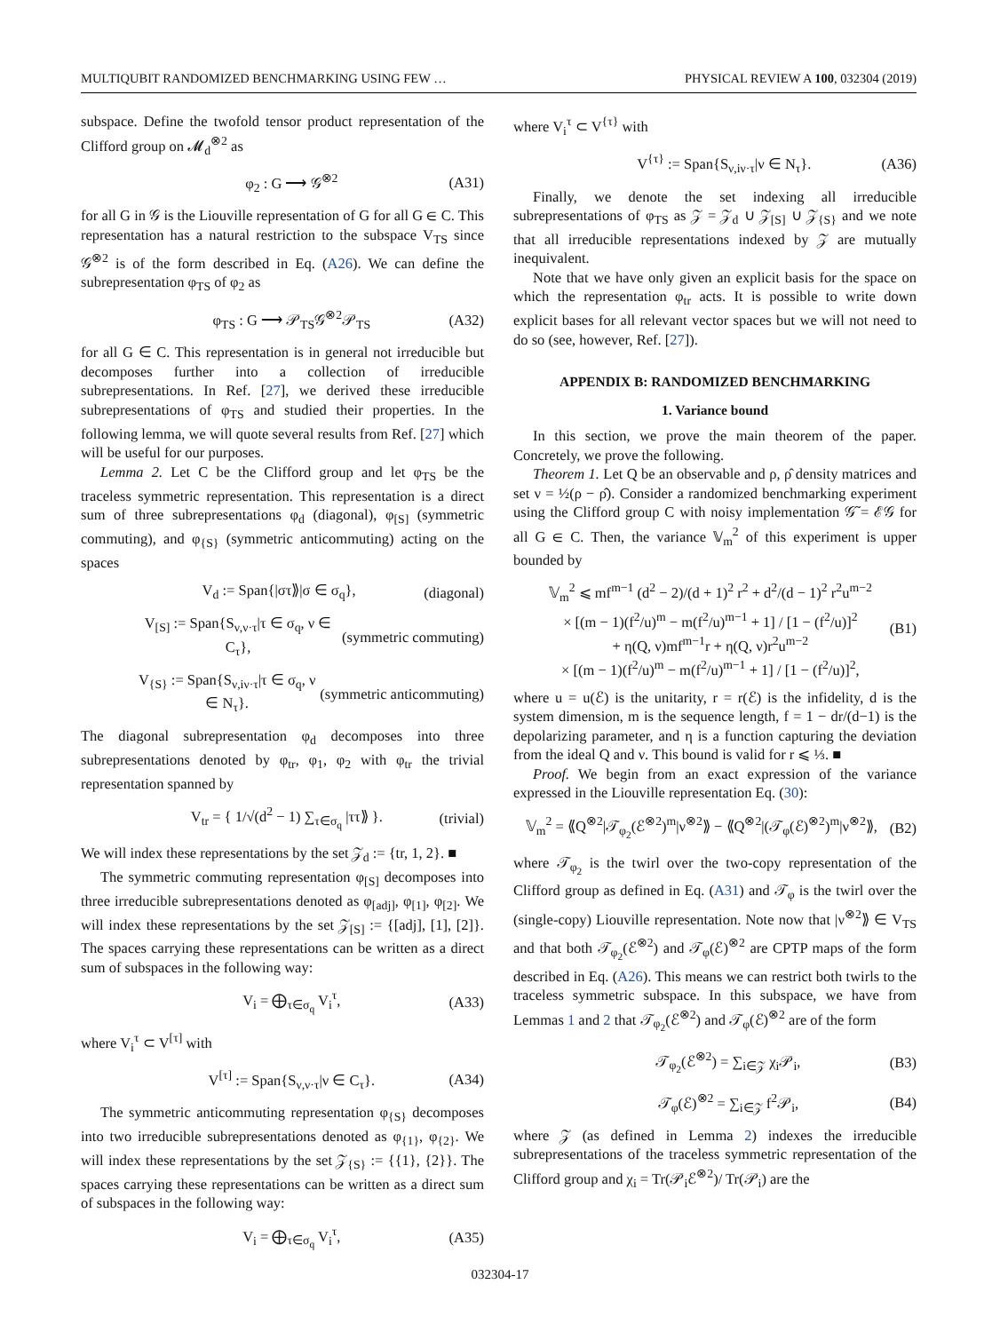MULTIQUBIT RANDOMIZED BENCHMARKING USING FEW … PHYSICAL REVIEW A 100, 032304 (2019)
subspace. Define the twofold tensor product representation of the Clifford group on 𝓜<sub>d</sub><sup>⊗2</sup> as
φ<sub>2</sub> : G ⟶ 𝒢<sup>⊗2</sup> (A31)
for all G in 𝒢 is the Liouville representation of G for all G ∈ C. This representation has a natural restriction to the subspace V<sub>TS</sub> since 𝒢<sup>⊗2</sup> is of the form described in Eq. (A26). We can define the subrepresentation φ<sub>TS</sub> of φ<sub>2</sub> as
φ<sub>TS</sub> : G ⟶ 𝒫<sub>TS</sub>𝒢<sup>⊗2</sup>𝒫<sub>TS</sub> (A32)
for all G ∈ C. This representation is in general not irreducible but decomposes further into a collection of irreducible subrepresentations. In Ref. [27], we derived these irreducible subrepresentations of φ<sub>TS</sub> and studied their properties. In the following lemma, we will quote several results from Ref. [27] which will be useful for our purposes.
Lemma 2. Let C be the Clifford group and let φ<sub>TS</sub> be the traceless symmetric representation. This representation is a direct sum of three subrepresentations φ<sub>d</sub> (diagonal), φ<sub>[S]</sub> (symmetric commuting), and φ<sub>{S}</sub> (symmetric anticommuting) acting on the spaces
V<sub>d</sub> := Span{|στ⟫|σ ∈ σ<sub>q</sub>}, (diagonal)
V<sub>[S]</sub> := Span{S<sub>ν,ν·τ</sub>|τ ∈ σ<sub>q</sub>, ν ∈ C<sub>τ</sub>}, (symmetric commuting)
V<sub>{S}</sub> := Span{S<sub>ν,iν·τ</sub>|τ ∈ σ<sub>q</sub>, ν ∈ N<sub>τ</sub>}. (symmetric anticommuting)
The diagonal subrepresentation φ<sub>d</sub> decomposes into three subrepresentations denoted by φ<sub>tr</sub>, φ<sub>1</sub>, φ<sub>2</sub> with φ<sub>tr</sub> the trivial representation spanned by
V<sub>tr</sub> = { 1/√(d<sup>2</sup> − 1) ∑<sub>τ∈σ<sub>q</sub></sub> |ττ⟫ }. (trivial)
We will index these representations by the set 𝒵<sub>d</sub> := {tr, 1, 2}. ■
The symmetric commuting representation φ<sub>[S]</sub> decomposes into three irreducible subrepresentations denoted as φ<sub>[adj]</sub>, φ<sub>[1]</sub>, φ<sub>[2]</sub>. We will index these representations by the set 𝒵<sub>[S]</sub> := {[adj], [1], [2]}. The spaces carrying these representations can be written as a direct sum of subspaces in the following way:
V<sub>i</sub> = ⨁<sub>τ∈σ<sub>q</sub></sub> V<sub>i</sub><sup>τ</sup>, (A33)
where V<sub>i</sub><sup>τ</sup> ⊂ V<sup>[τ]</sup> with
V<sup>[τ]</sup> := Span{S<sub>ν,ν·τ</sub>|ν ∈ C<sub>τ</sub>}. (A34)
The symmetric anticommuting representation φ<sub>{S}</sub> decomposes into two irreducible subrepresentations denoted as φ<sub>{1}</sub>, φ<sub>{2}</sub>. We will index these representations by the set 𝒵<sub>{S}</sub> := {{1}, {2}}. The spaces carrying these representations can be written as a direct sum of subspaces in the following way:
V<sub>i</sub> = ⨁<sub>τ∈σ<sub>q</sub></sub> V<sub>i</sub><sup>τ</sup>, (A35)
where V<sub>i</sub><sup>τ</sup> ⊂ V<sup>{τ}</sup> with
V<sup>{τ}</sup> := Span{S<sub>ν,iν·τ</sub>|ν ∈ N<sub>τ</sub>}. (A36)
Finally, we denote the set indexing all irreducible subrepresentations of φ<sub>TS</sub> as 𝒵 = 𝒵<sub>d</sub> ∪ 𝒵<sub>[S]</sub> ∪ 𝒵<sub>{S}</sub> and we note that all irreducible representations indexed by 𝒵 are mutually inequivalent.
Note that we have only given an explicit basis for the space on which the representation φ<sub>tr</sub> acts. It is possible to write down explicit bases for all relevant vector spaces but we will not need to do so (see, however, Ref. [27]).
APPENDIX B: RANDOMIZED BENCHMARKING
1. Variance bound
In this section, we prove the main theorem of the paper. Concretely, we prove the following.
Theorem 1. Let Q be an observable and ρ, ρ̂ density matrices and set ν = ½(ρ − ρ̂). Consider a randomized benchmarking experiment using the Clifford group C with noisy implementation 𝒢̃ = ℰ𝒢 for all G ∈ C. Then, the variance 𝕍<sub>m</sub><sup>2</sup> of this experiment is upper bounded by
𝕍<sub>m</sub><sup>2</sup> ⩽ mf<sup>m−1</sup> (d<sup>2</sup> − 2)/(d + 1)<sup>2</sup> r<sup>2</sup> + d<sup>2</sup>/(d − 1)<sup>2</sup> r<sup>2</sup>u<sup>m−2</sup>
× [(m − 1)(f<sup>2</sup>/u)<sup>m</sup> − m(f<sup>2</sup>/u)<sup>m−1</sup> + 1] / [1 − (f<sup>2</sup>/u)]<sup>2</sup>
+ η(Q, ν)mf<sup>m−1</sup>r + η(Q, ν)r<sup>2</sup>u<sup>m−2</sup>
× [(m − 1)(f<sup>2</sup>/u)<sup>m</sup> − m(f<sup>2</sup>/u)<sup>m−1</sup> + 1] / [1 − (f<sup>2</sup>/u)]<sup>2</sup>, (B1)
where u = u(ℰ) is the unitarity, r = r(ℰ) is the infidelity, d is the system dimension, m is the sequence length, f = 1 − dr/(d−1) is the depolarizing parameter, and η is a function capturing the deviation from the ideal Q and ν. This bound is valid for r ⩽ ⅓. ■
Proof. We begin from an exact expression of the variance expressed in the Liouville representation Eq. (30):
𝕍<sub>m</sub><sup>2</sup> = ⟪Q<sup>⊗2</sup>|𝒯<sub>φ<sub>2</sub></sub>(ℰ<sup>⊗2</sup>)<sup>m</sup>|ν<sup>⊗2</sup>⟫ − ⟪Q<sup>⊗2</sup>|(𝒯<sub>φ</sub>(ℰ)<sup>⊗2</sup>)<sup>m</sup>|ν<sup>⊗2</sup>⟫, (B2)
where 𝒯<sub>φ<sub>2</sub></sub> is the twirl over the two-copy representation of the Clifford group as defined in Eq. (A31) and 𝒯<sub>φ</sub> is the twirl over the (single-copy) Liouville representation. Note now that |ν<sup>⊗2</sup>⟫ ∈ V<sub>TS</sub> and that both 𝒯<sub>φ<sub>2</sub></sub>(ℰ<sup>⊗2</sup>) and 𝒯<sub>φ</sub>(ℰ)<sup>⊗2</sup> are CPTP maps of the form described in Eq. (A26). This means we can restrict both twirls to the traceless symmetric subspace. In this subspace, we have from Lemmas 1 and 2 that 𝒯<sub>φ<sub>2</sub></sub>(ℰ<sup>⊗2</sup>) and 𝒯<sub>φ</sub>(ℰ)<sup>⊗2</sup> are of the form
𝒯<sub>φ<sub>2</sub></sub>(ℰ<sup>⊗2</sup>) = ∑<sub>i∈𝒵</sub> χ<sub>i</sub>𝒫<sub>i</sub>, (B3)
𝒯<sub>φ</sub>(ℰ)<sup>⊗2</sup> = ∑<sub>i∈𝒵</sub> f<sup>2</sup>𝒫<sub>i</sub>, (B4)
where 𝒵 (as defined in Lemma 2) indexes the irreducible subrepresentations of the traceless symmetric representation of the Clifford group and χ<sub>i</sub> = Tr(𝒫<sub>i</sub>ℰ<sup>⊗2</sup>)/ Tr(𝒫<sub>i</sub>) are the
032304-17